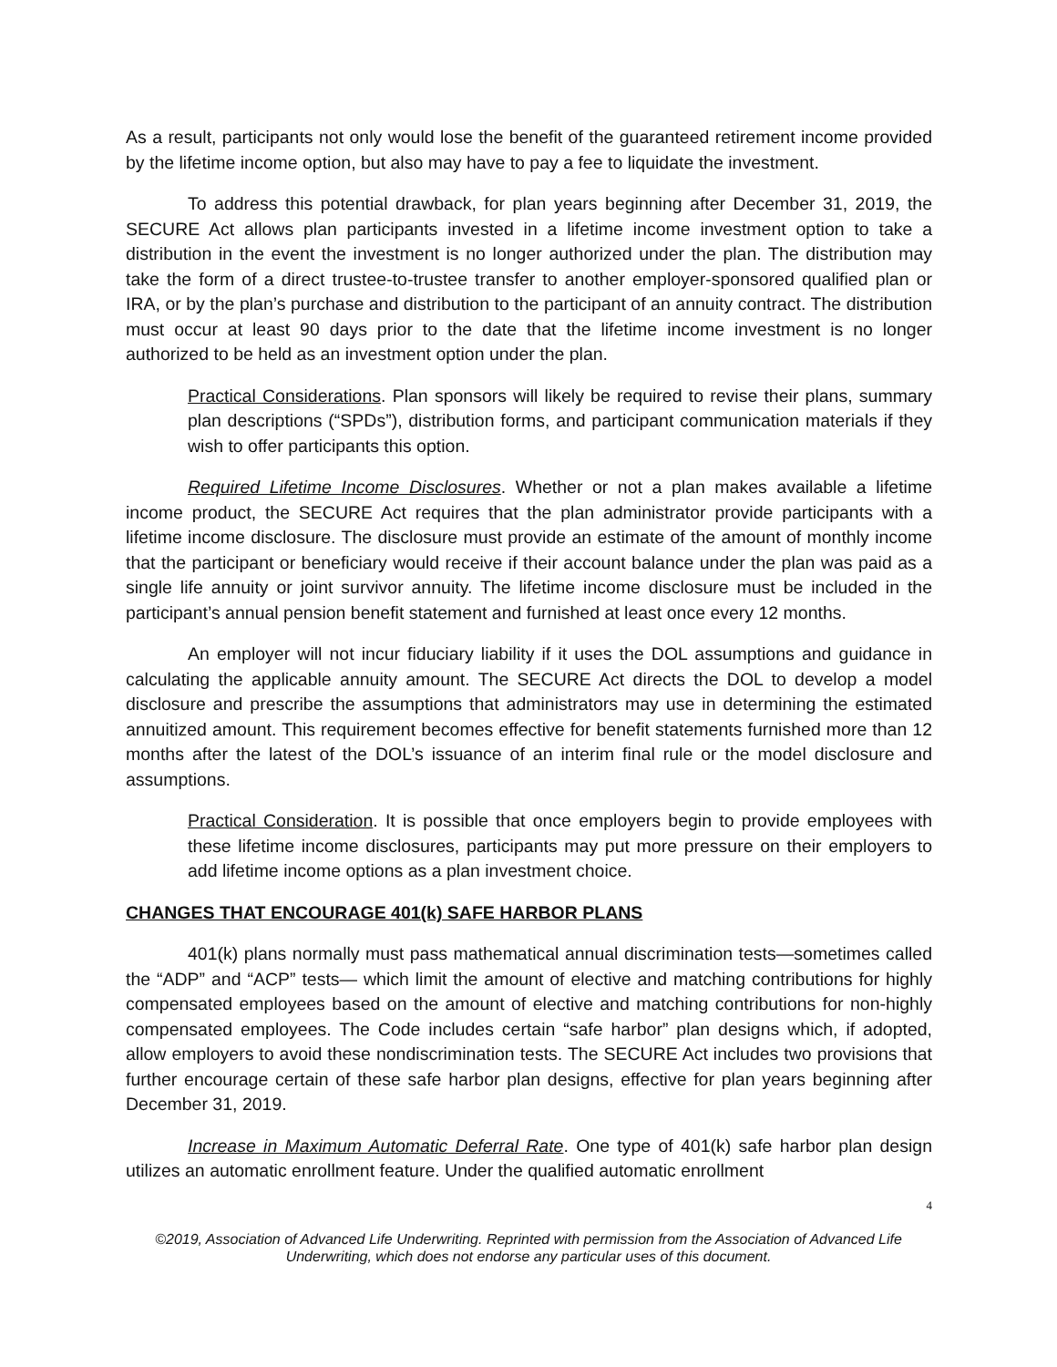As a result, participants not only would lose the benefit of the guaranteed retirement income provided by the lifetime income option, but also may have to pay a fee to liquidate the investment.
To address this potential drawback, for plan years beginning after December 31, 2019, the SECURE Act allows plan participants invested in a lifetime income investment option to take a distribution in the event the investment is no longer authorized under the plan. The distribution may take the form of a direct trustee-to-trustee transfer to another employer-sponsored qualified plan or IRA, or by the plan’s purchase and distribution to the participant of an annuity contract. The distribution must occur at least 90 days prior to the date that the lifetime income investment is no longer authorized to be held as an investment option under the plan.
Practical Considerations. Plan sponsors will likely be required to revise their plans, summary plan descriptions (“SPDs”), distribution forms, and participant communication materials if they wish to offer participants this option.
Required Lifetime Income Disclosures. Whether or not a plan makes available a lifetime income product, the SECURE Act requires that the plan administrator provide participants with a lifetime income disclosure. The disclosure must provide an estimate of the amount of monthly income that the participant or beneficiary would receive if their account balance under the plan was paid as a single life annuity or joint survivor annuity. The lifetime income disclosure must be included in the participant’s annual pension benefit statement and furnished at least once every 12 months.
An employer will not incur fiduciary liability if it uses the DOL assumptions and guidance in calculating the applicable annuity amount. The SECURE Act directs the DOL to develop a model disclosure and prescribe the assumptions that administrators may use in determining the estimated annuitized amount. This requirement becomes effective for benefit statements furnished more than 12 months after the latest of the DOL’s issuance of an interim final rule or the model disclosure and assumptions.
Practical Consideration. It is possible that once employers begin to provide employees with these lifetime income disclosures, participants may put more pressure on their employers to add lifetime income options as a plan investment choice.
CHANGES THAT ENCOURAGE 401(k) SAFE HARBOR PLANS
401(k) plans normally must pass mathematical annual discrimination tests—sometimes called the “ADP” and “ACP” tests— which limit the amount of elective and matching contributions for highly compensated employees based on the amount of elective and matching contributions for non-highly compensated employees. The Code includes certain “safe harbor” plan designs which, if adopted, allow employers to avoid these nondiscrimination tests. The SECURE Act includes two provisions that further encourage certain of these safe harbor plan designs, effective for plan years beginning after December 31, 2019.
Increase in Maximum Automatic Deferral Rate. One type of 401(k) safe harbor plan design utilizes an automatic enrollment feature. Under the qualified automatic enrollment
4
©2019, Association of Advanced Life Underwriting. Reprinted with permission from the Association of Advanced Life
Underwriting, which does not endorse any particular uses of this document.